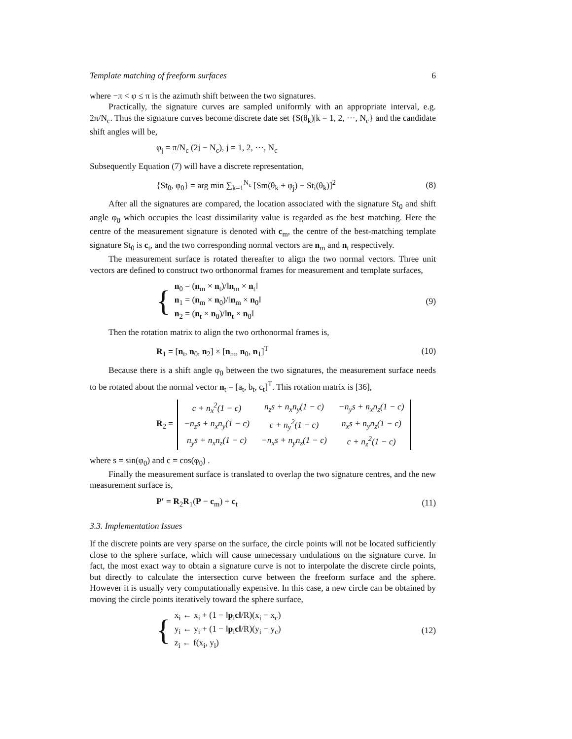Template matching of freeform surfaces 6
where −π < φ ≤ π is the azimuth shift between the two signatures.
Practically, the signature curves are sampled uniformly with an appropriate interval, e.g. 2π/N<sub>c</sub>. Thus the signature curves become discrete date set {S(θ<sub>k</sub>)|k = 1, 2, ···, N<sub>c</sub>} and the candidate shift angles will be,
φ<sub>j</sub> = π/N<sub>c</sub> (2j − N<sub>c</sub>), j = 1, 2, ···, N<sub>c</sub>
Subsequently Equation (7) will have a discrete representation,
{St<sub>0</sub>, φ<sub>0</sub>} = arg min ∑<sub>k=1</sub><sup>N<sub>c</sub></sup> [Sm(θ<sub>k</sub> + φ<sub>j</sub>) − St<sub>i</sub>(θ<sub>k</sub>)]<sup>2</sup> (8)
After all the signatures are compared, the location associated with the signature St<sub>0</sub> and shift angle φ<sub>0</sub> which occupies the least dissimilarity value is regarded as the best matching. Here the centre of the measurement signature is denoted with c<sub>m</sub>, the centre of the best-matching template signature St<sub>0</sub> is c<sub>t</sub>, and the two corresponding normal vectors are n<sub>m</sub> and n<sub>t</sub> respectively.
The measurement surface is rotated thereafter to align the two normal vectors. Three unit vectors are defined to construct two orthonormal frames for measurement and template surfaces,
{
n<sub>0</sub> = (n<sub>m</sub> × n<sub>t</sub>)/‖n<sub>m</sub> × n<sub>t</sub>‖
n<sub>1</sub> = (n<sub>m</sub> × n<sub>0</sub>)/‖n<sub>m</sub> × n<sub>0</sub>‖
n<sub>2</sub> = (n<sub>t</sub> × n<sub>0</sub>)/‖n<sub>t</sub> × n<sub>0</sub>‖
(9)
Then the rotation matrix to align the two orthonormal frames is,
R<sub>1</sub> = [n<sub>t</sub>, n<sub>0</sub>, n<sub>2</sub>] × [n<sub>m</sub>, n<sub>0</sub>, n<sub>1</sub>]<sup>T</sup> (10)
Because there is a shift angle φ<sub>0</sub> between the two signatures, the measurement surface needs to be rotated about the normal vector n<sub>t</sub> = [a<sub>t</sub>, b<sub>t</sub>, c<sub>t</sub>]<sup>T</sup>. This rotation matrix is [36],
R<sub>2</sub> =
| c + n<sub>x</sub><sup>2</sup>(1 − c) | n<sub>z</sub>s + n<sub>x</sub>n<sub>y</sub>(1 − c) | −n<sub>y</sub>s + n<sub>x</sub>n<sub>z</sub>(1 − c) |
| −n<sub>z</sub>s + n<sub>x</sub>n<sub>y</sub>(1 − c) | c + n<sub>y</sub><sup>2</sup>(1 − c) | n<sub>x</sub>s + n<sub>y</sub>n<sub>z</sub>(1 − c) |
| n<sub>y</sub>s + n<sub>x</sub>n<sub>z</sub>(1 − c) | −n<sub>x</sub>s + n<sub>y</sub>n<sub>z</sub>(1 − c) | c + n<sub>z</sub><sup>2</sup>(1 − c) |
where s = sin(φ<sub>0</sub>) and c = cos(φ<sub>0</sub>) .
Finally the measurement surface is translated to overlap the two signature centres, and the new measurement surface is,
P′ = R<sub>2</sub>R<sub>1</sub>(P − c<sub>m</sub>) + c<sub>t</sub> (11)
3.3. Implementation Issues
If the discrete points are very sparse on the surface, the circle points will not be located sufficiently close to the sphere surface, which will cause unnecessary undulations on the signature curve. In fact, the most exact way to obtain a signature curve is not to interpolate the discrete circle points, but directly to calculate the intersection curve between the freeform surface and the sphere. However it is usually very computationally expensive. In this case, a new circle can be obtained by moving the circle points iteratively toward the sphere surface,
{
x<sub>i</sub> ← x<sub>i</sub> + (1 − ‖p<sub>i</sub>c‖/R)(x<sub>i</sub> − x<sub>c</sub>)
y<sub>i</sub> ← y<sub>i</sub> + (1 − ‖p<sub>i</sub>c‖/R)(y<sub>i</sub> − y<sub>c</sub>)
z<sub>i</sub> ← f(x<sub>i</sub>, y<sub>i</sub>)
(12)